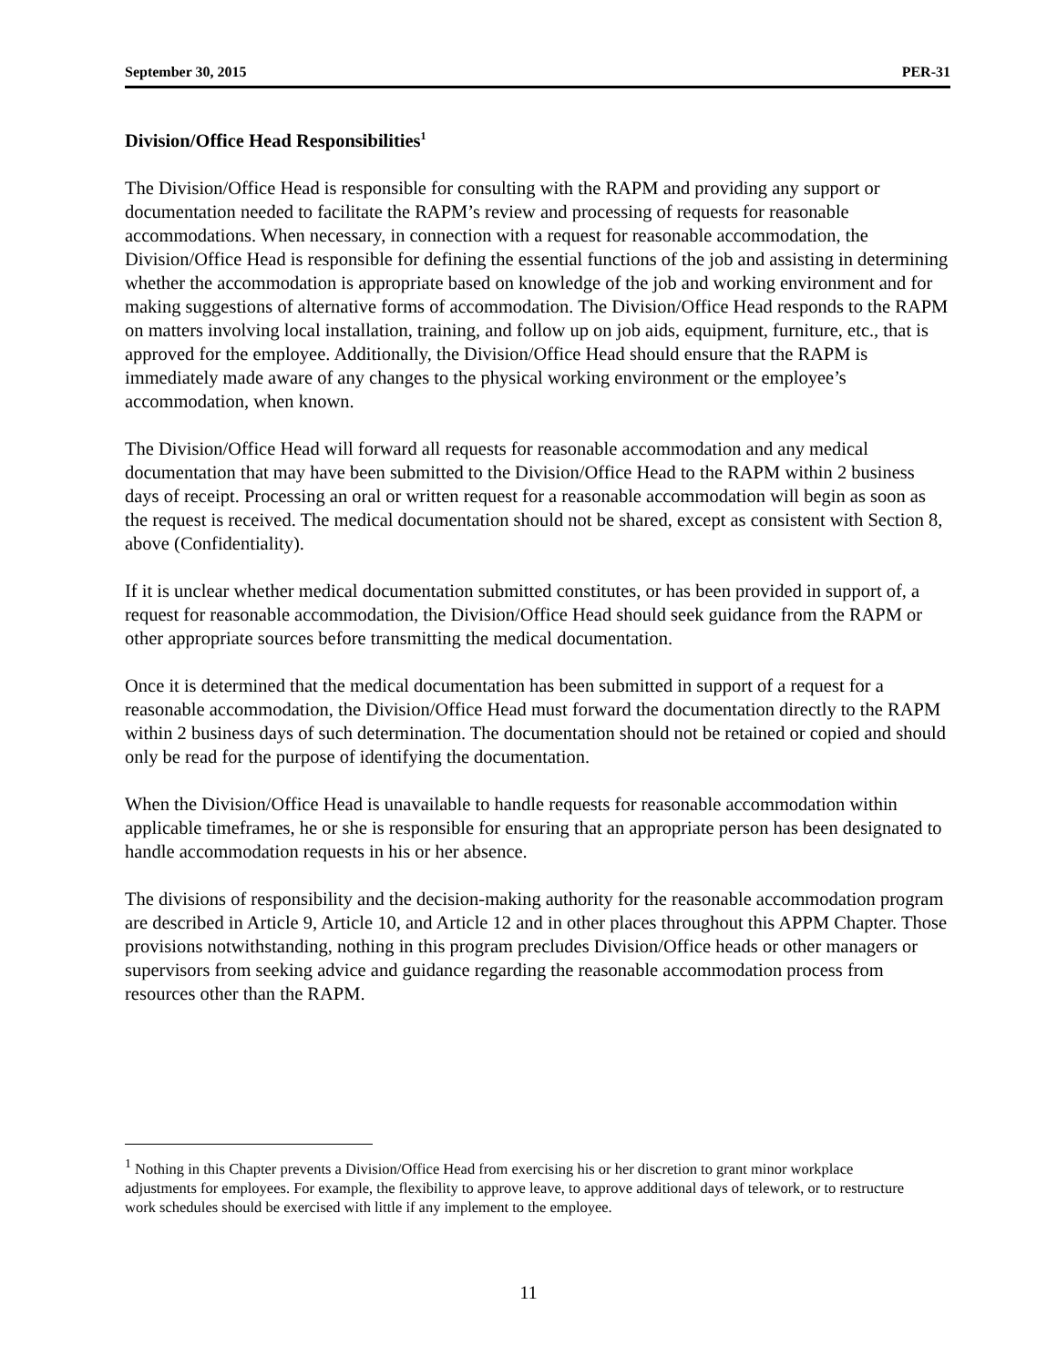September 30, 2015 PER-31
Division/Office Head Responsibilities<sup>1</sup>
The Division/Office Head is responsible for consulting with the RAPM and providing any support or documentation needed to facilitate the RAPM’s review and processing of requests for reasonable accommodations. When necessary, in connection with a request for reasonable accommodation, the Division/Office Head is responsible for defining the essential functions of the job and assisting in determining whether the accommodation is appropriate based on knowledge of the job and working environment and for making suggestions of alternative forms of accommodation. The Division/Office Head responds to the RAPM on matters involving local installation, training, and follow up on job aids, equipment, furniture, etc., that is approved for the employee. Additionally, the Division/Office Head should ensure that the RAPM is immediately made aware of any changes to the physical working environment or the employee’s accommodation, when known.
The Division/Office Head will forward all requests for reasonable accommodation and any medical documentation that may have been submitted to the Division/Office Head to the RAPM within 2 business days of receipt. Processing an oral or written request for a reasonable accommodation will begin as soon as the request is received. The medical documentation should not be shared, except as consistent with Section 8, above (Confidentiality).
If it is unclear whether medical documentation submitted constitutes, or has been provided in support of, a request for reasonable accommodation, the Division/Office Head should seek guidance from the RAPM or other appropriate sources before transmitting the medical documentation.
Once it is determined that the medical documentation has been submitted in support of a request for a reasonable accommodation, the Division/Office Head must forward the documentation directly to the RAPM within 2 business days of such determination. The documentation should not be retained or copied and should only be read for the purpose of identifying the documentation.
When the Division/Office Head is unavailable to handle requests for reasonable accommodation within applicable timeframes, he or she is responsible for ensuring that an appropriate person has been designated to handle accommodation requests in his or her absence.
The divisions of responsibility and the decision-making authority for the reasonable accommodation program are described in Article 9, Article 10, and Article 12 and in other places throughout this APPM Chapter. Those provisions notwithstanding, nothing in this program precludes Division/Office heads or other managers or supervisors from seeking advice and guidance regarding the reasonable accommodation process from resources other than the RAPM.
<sup>1</sup> Nothing in this Chapter prevents a Division/Office Head from exercising his or her discretion to grant minor workplace adjustments for employees. For example, the flexibility to approve leave, to approve additional days of telework, or to restructure work schedules should be exercised with little if any implement to the employee.
11